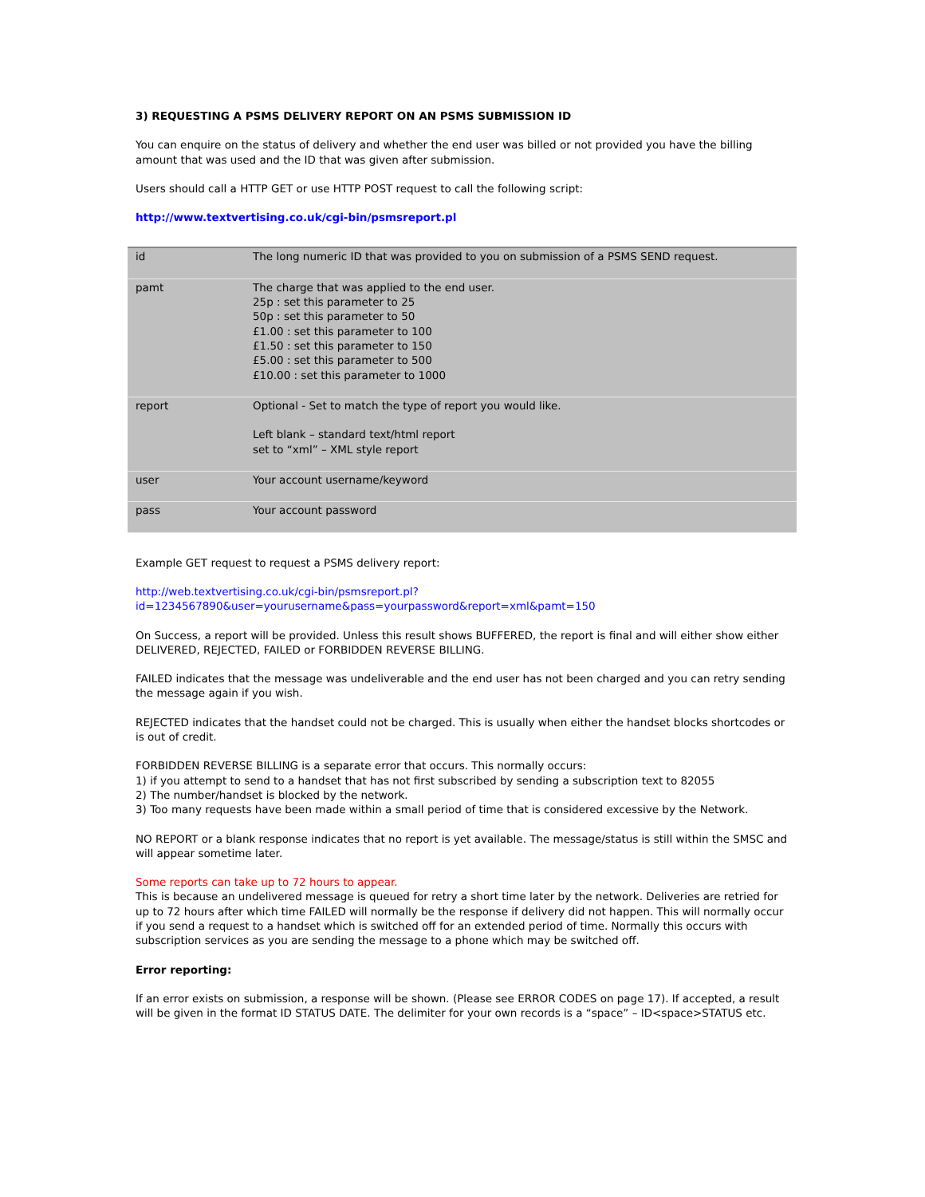3) REQUESTING A PSMS DELIVERY REPORT ON AN PSMS SUBMISSION ID
You can enquire on the status of delivery and whether the end user was billed or not provided you have the billing amount that was used and the ID that was given after submission.
Users should call a HTTP GET or use HTTP POST request to call the following script:
http://www.textvertising.co.uk/cgi-bin/psmsreport.pl
| id | The long numeric ID that was provided to you on submission of a PSMS SEND request. |
| pamt | The charge that was applied to the end user. 25p : set this parameter to 25 50p : set this parameter to 50 £1.00 : set this parameter to 100 £1.50 : set this parameter to 150 £5.00 : set this parameter to 500 £10.00 : set this parameter to 1000 |
| report | Optional - Set to match the type of report you would like. Left blank – standard text/html report set to “xml” – XML style report |
| user | Your account username/keyword |
| pass | Your account password |
Example GET request to request a PSMS delivery report:
http://web.textvertising.co.uk/cgi-bin/psmsreport.pl?
id=1234567890&user=yourusername&pass=yourpassword&report=xml&pamt=150
On Success, a report will be provided. Unless this result shows BUFFERED, the report is final and will either show either DELIVERED, REJECTED, FAILED or FORBIDDEN REVERSE BILLING.
FAILED indicates that the message was undeliverable and the end user has not been charged and you can retry sending the message again if you wish.
REJECTED indicates that the handset could not be charged. This is usually when either the handset blocks shortcodes or is out of credit.
FORBIDDEN REVERSE BILLING is a separate error that occurs. This normally occurs:
1) if you attempt to send to a handset that has not first subscribed by sending a subscription text to 82055
2) The number/handset is blocked by the network.
3) Too many requests have been made within a small period of time that is considered excessive by the Network.
NO REPORT or a blank response indicates that no report is yet available. The message/status is still within the SMSC and will appear sometime later.
Some reports can take up to 72 hours to appear.
This is because an undelivered message is queued for retry a short time later by the network. Deliveries are retried for up to 72 hours after which time FAILED will normally be the response if delivery did not happen. This will normally occur if you send a request to a handset which is switched off for an extended period of time. Normally this occurs with subscription services as you are sending the message to a phone which may be switched off.
Error reporting:
If an error exists on submission, a response will be shown. (Please see ERROR CODES on page 17). If accepted, a result will be given in the format ID STATUS DATE. The delimiter for your own records is a “space” – ID<space>STATUS etc.